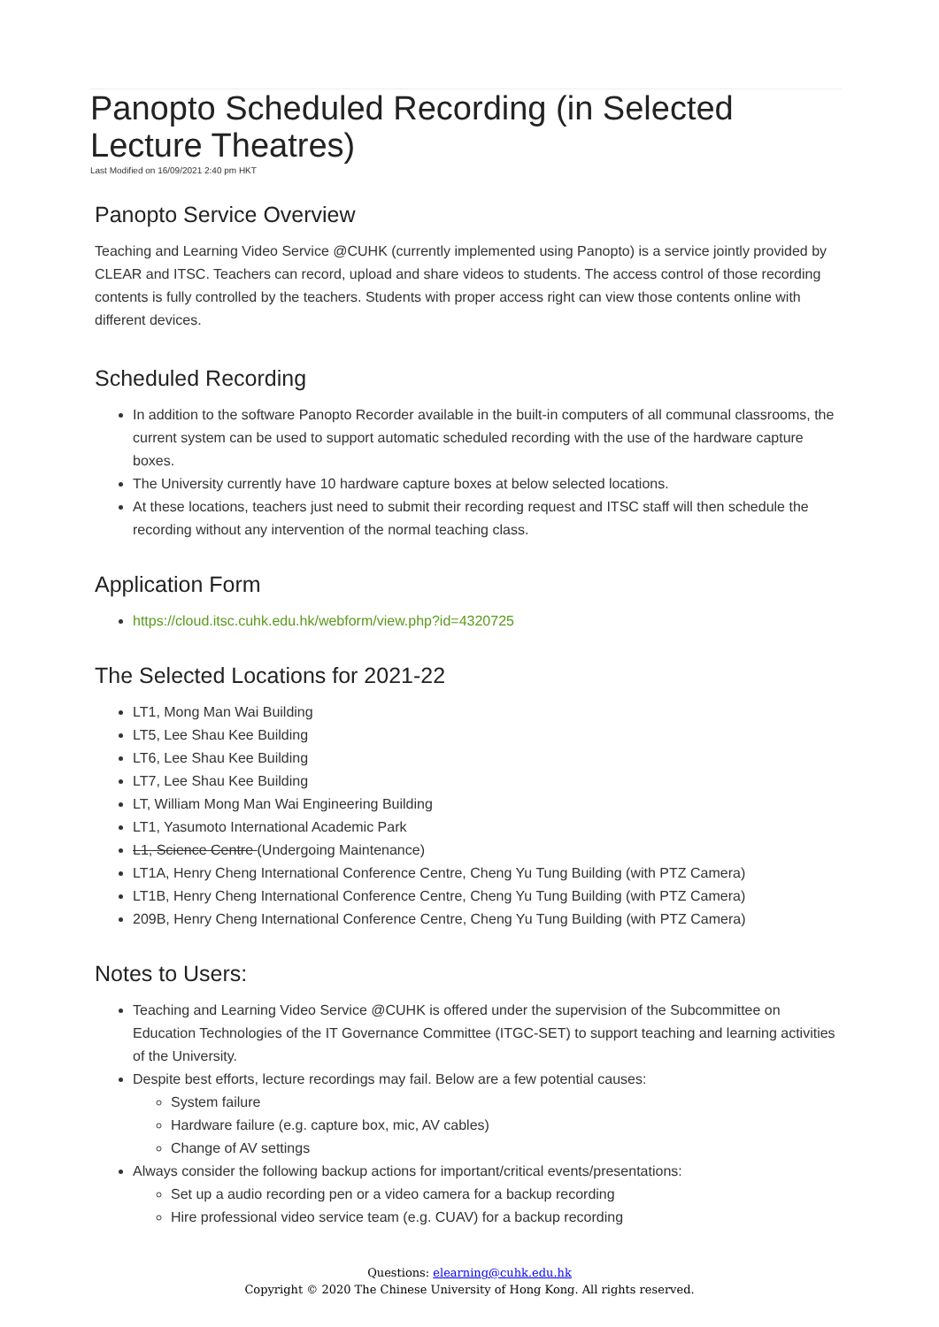Panopto Scheduled Recording (in Selected Lecture Theatres)
Last Modified on 16/09/2021 2:40 pm HKT
Panopto Service Overview
Teaching and Learning Video Service @CUHK (currently implemented using Panopto) is a service jointly provided by CLEAR and ITSC. Teachers can record, upload and share videos to students. The access control of those recording contents is fully controlled by the teachers. Students with proper access right can view those contents online with different devices.
Scheduled Recording
In addition to the software Panopto Recorder available in the built-in computers of all communal classrooms, the current system can be used to support automatic scheduled recording with the use of the hardware capture boxes.
The University currently have 10 hardware capture boxes at below selected locations.
At these locations, teachers just need to submit their recording request and ITSC staff will then schedule the recording without any intervention of the normal teaching class.
Application Form
https://cloud.itsc.cuhk.edu.hk/webform/view.php?id=4320725
The Selected Locations for 2021-22
LT1, Mong Man Wai Building
LT5, Lee Shau Kee Building
LT6, Lee Shau Kee Building
LT7, Lee Shau Kee Building
LT, William Mong Man Wai Engineering Building
LT1, Yasumoto International Academic Park
L1, Science Centre (Undergoing Maintenance)
LT1A, Henry Cheng International Conference Centre, Cheng Yu Tung Building (with PTZ Camera)
LT1B, Henry Cheng International Conference Centre, Cheng Yu Tung Building (with PTZ Camera)
209B, Henry Cheng International Conference Centre, Cheng Yu Tung Building (with PTZ Camera)
Notes to Users:
Teaching and Learning Video Service @CUHK is offered under the supervision of the Subcommittee on Education Technologies of the IT Governance Committee (ITGC-SET) to support teaching and learning activities of the University.
Despite best efforts, lecture recordings may fail. Below are a few potential causes:
System failure
Hardware failure (e.g. capture box, mic, AV cables)
Change of AV settings
Always consider the following backup actions for important/critical events/presentations:
Set up a audio recording pen or a video camera for a backup recording
Hire professional video service team (e.g. CUAV) for a backup recording
Questions: elearning@cuhk.edu.hk
Copyright © 2020 The Chinese University of Hong Kong. All rights reserved.